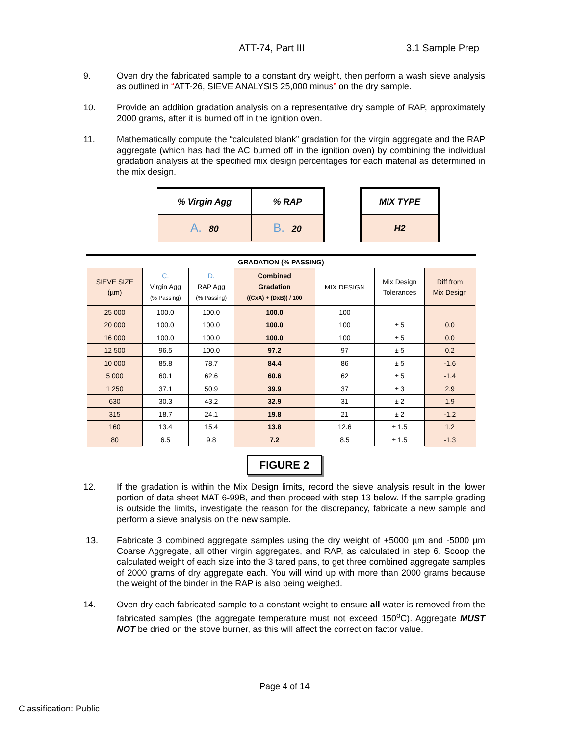ATT-74, Part III 3.1 Sample Prep
9. Oven dry the fabricated sample to a constant dry weight, then perform a wash sieve analysis as outlined in “ATT-26, SIEVE ANALYSIS 25,000 minus” on the dry sample.
10. Provide an addition gradation analysis on a representative dry sample of RAP, approximately 2000 grams, after it is burned off in the ignition oven.
11. Mathematically compute the “calculated blank” gradation for the virgin aggregate and the RAP aggregate (which has had the AC burned off in the ignition oven) by combining the individual gradation analysis at the specified mix design percentages for each material as determined in the mix design.
| % Virgin Agg | % RAP |
| A. 80 | B. 20 |
| MIX TYPE |
| H2 |
| GRADATION (% PASSING) | | | | | | |
| --- | --- | --- | --- | --- | --- | --- |
| SIEVE SIZE (µm) | C. Virgin Agg (% Passing) | D. RAP Agg (% Passing) | Combined Gradation ((CxA) + (DxB)) / 100 | MIX DESIGN | Mix Design Tolerances | Diff from Mix Design |
| 25 000 | 100.0 | 100.0 | 100.0 | 100 | | |
| 20 000 | 100.0 | 100.0 | 100.0 | 100 | ± 5 | 0.0 |
| 16 000 | 100.0 | 100.0 | 100.0 | 100 | ± 5 | 0.0 |
| 12 500 | 96.5 | 100.0 | 97.2 | 97 | ± 5 | 0.2 |
| 10 000 | 85.8 | 78.7 | 84.4 | 86 | ± 5 | -1.6 |
| 5 000 | 60.1 | 62.6 | 60.6 | 62 | ± 5 | -1.4 |
| 1 250 | 37.1 | 50.9 | 39.9 | 37 | ± 3 | 2.9 |
| 630 | 30.3 | 43.2 | 32.9 | 31 | ± 2 | 1.9 |
| 315 | 18.7 | 24.1 | 19.8 | 21 | ± 2 | -1.2 |
| 160 | 13.4 | 15.4 | 13.8 | 12.6 | ± 1.5 | 1.2 |
| 80 | 6.5 | 9.8 | 7.2 | 8.5 | ± 1.5 | -1.3 |
FIGURE 2
12. If the gradation is within the Mix Design limits, record the sieve analysis result in the lower portion of data sheet MAT 6-99B, and then proceed with step 13 below. If the sample grading is outside the limits, investigate the reason for the discrepancy, fabricate a new sample and perform a sieve analysis on the new sample.
13. Fabricate 3 combined aggregate samples using the dry weight of +5000 µm and -5000 µm Coarse Aggregate, all other virgin aggregates, and RAP, as calculated in step 6. Scoop the calculated weight of each size into the 3 tared pans, to get three combined aggregate samples of 2000 grams of dry aggregate each. You will wind up with more than 2000 grams because the weight of the binder in the RAP is also being weighed.
14. Oven dry each fabricated sample to a constant weight to ensure all water is removed from the fabricated samples (the aggregate temperature must not exceed 150<sup>o</sup>C). Aggregate MUST NOT be dried on the stove burner, as this will affect the correction factor value.
Page 4 of 14
Classification: Public